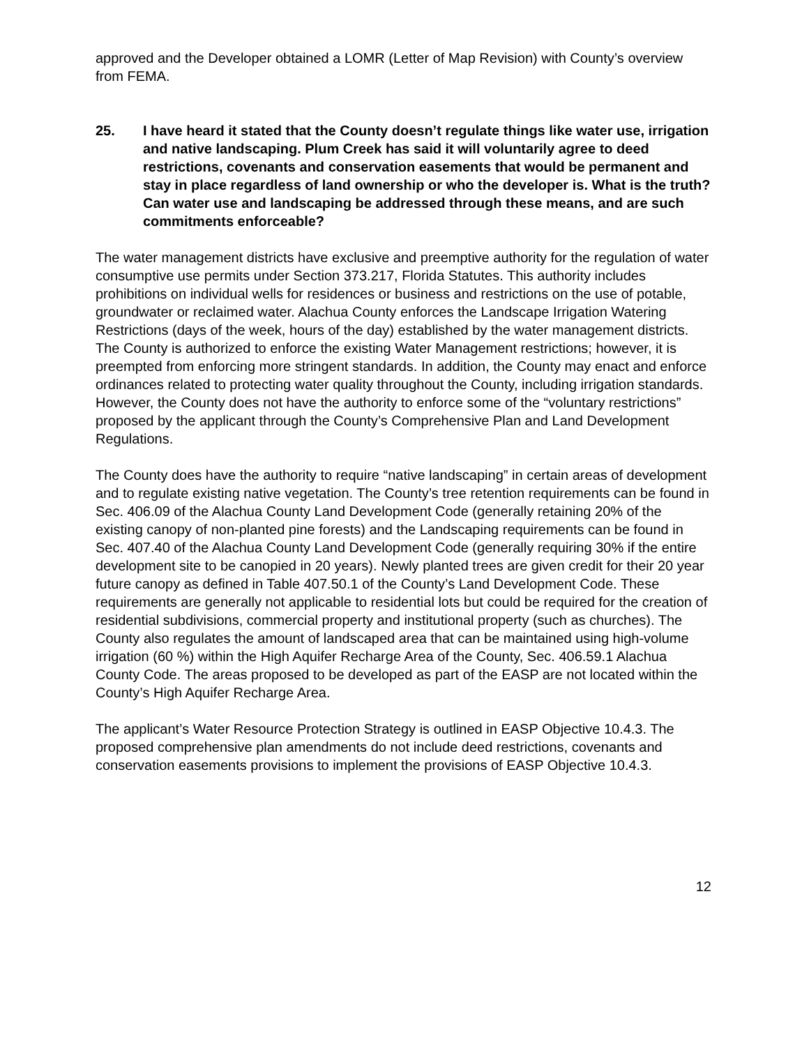approved and the Developer obtained a LOMR (Letter of Map Revision) with County’s overview from FEMA.
25. I have heard it stated that the County doesn’t regulate things like water use, irrigation and native landscaping. Plum Creek has said it will voluntarily agree to deed restrictions, covenants and conservation easements that would be permanent and stay in place regardless of land ownership or who the developer is. What is the truth? Can water use and landscaping be addressed through these means, and are such commitments enforceable?
The water management districts have exclusive and preemptive authority for the regulation of water consumptive use permits under Section 373.217, Florida Statutes. This authority includes prohibitions on individual wells for residences or business and restrictions on the use of potable, groundwater or reclaimed water. Alachua County enforces the Landscape Irrigation Watering Restrictions (days of the week, hours of the day) established by the water management districts. The County is authorized to enforce the existing Water Management restrictions; however, it is preempted from enforcing more stringent standards. In addition, the County may enact and enforce ordinances related to protecting water quality throughout the County, including irrigation standards. However, the County does not have the authority to enforce some of the “voluntary restrictions” proposed by the applicant through the County’s Comprehensive Plan and Land Development Regulations.
The County does have the authority to require “native landscaping” in certain areas of development and to regulate existing native vegetation. The County’s tree retention requirements can be found in Sec. 406.09 of the Alachua County Land Development Code (generally retaining 20% of the existing canopy of non-planted pine forests) and the Landscaping requirements can be found in Sec. 407.40 of the Alachua County Land Development Code (generally requiring 30% if the entire development site to be canopied in 20 years). Newly planted trees are given credit for their 20 year future canopy as defined in Table 407.50.1 of the County’s Land Development Code. These requirements are generally not applicable to residential lots but could be required for the creation of residential subdivisions, commercial property and institutional property (such as churches). The County also regulates the amount of landscaped area that can be maintained using high-volume irrigation (60 %) within the High Aquifer Recharge Area of the County, Sec. 406.59.1 Alachua County Code. The areas proposed to be developed as part of the EASP are not located within the County’s High Aquifer Recharge Area.
The applicant’s Water Resource Protection Strategy is outlined in EASP Objective 10.4.3. The proposed comprehensive plan amendments do not include deed restrictions, covenants and conservation easements provisions to implement the provisions of EASP Objective 10.4.3.
12